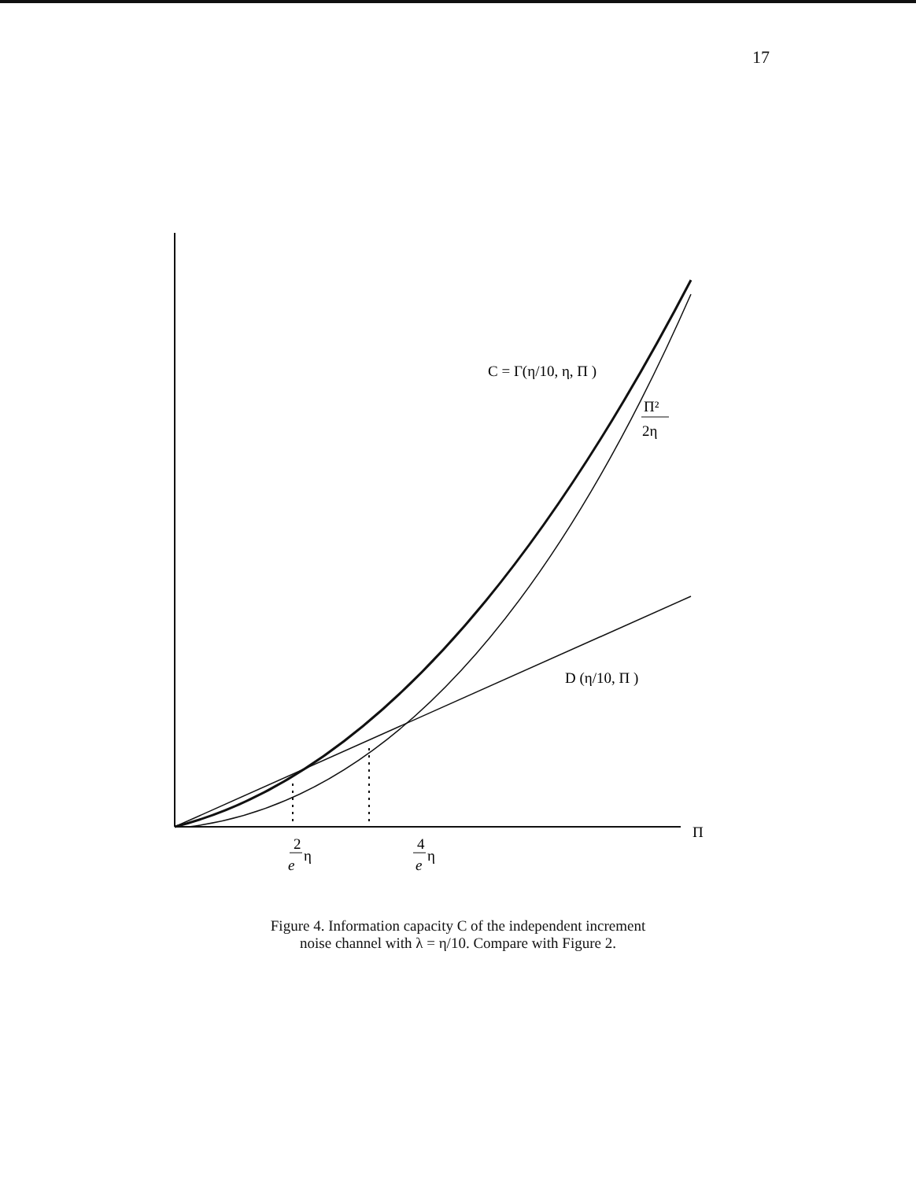17
C = Γ(η/10, η, Π )
Π²
2η
D (η/10, Π )
Π
2
η
e
4
η
e
Figure 4. Information capacity C of the independent increment
noise channel with λ = η/10. Compare with Figure 2.